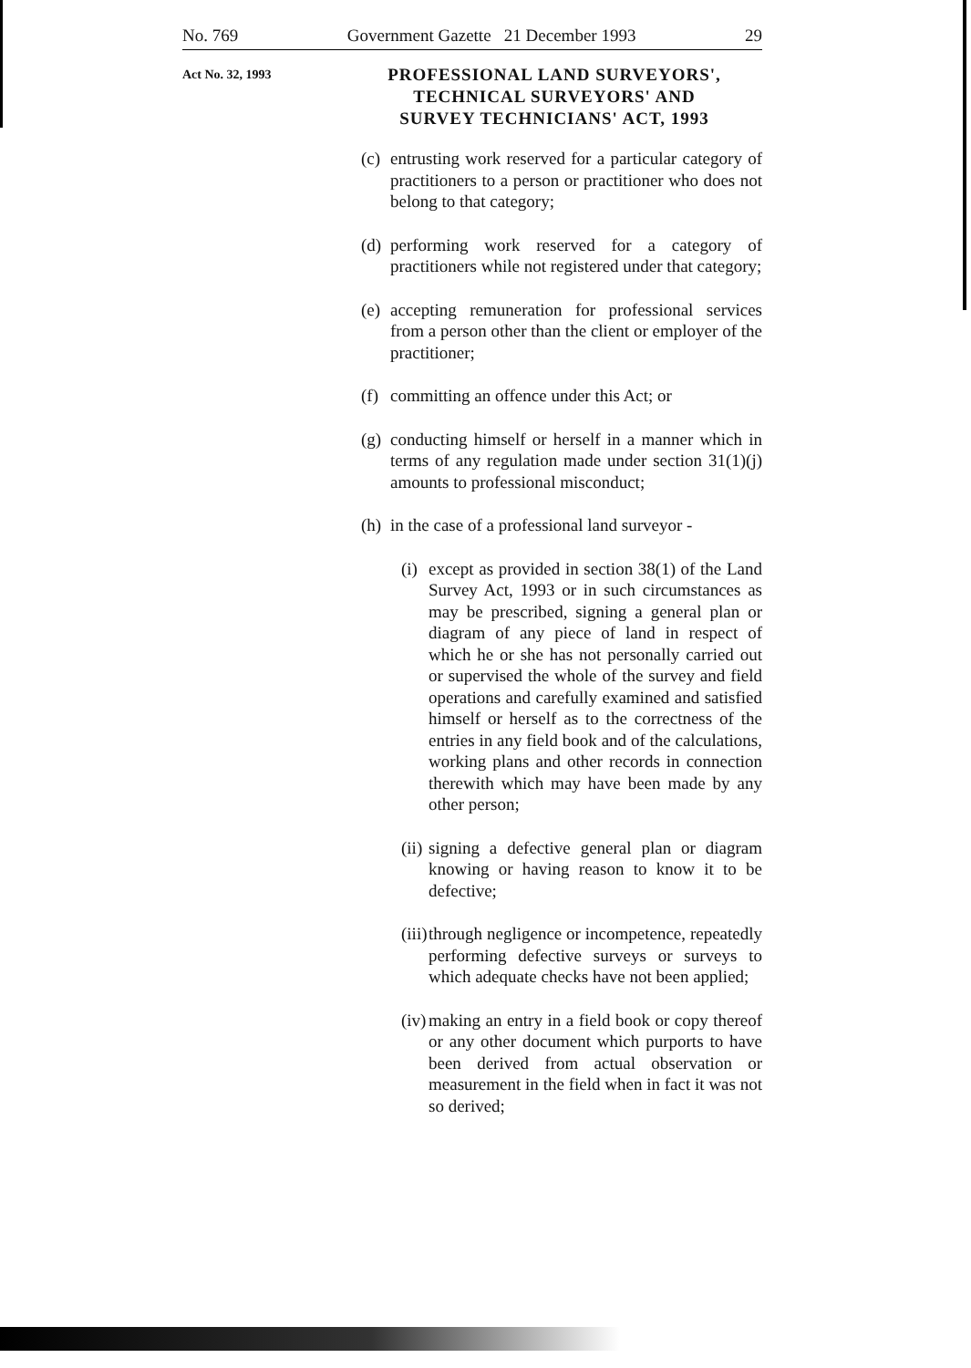No. 769 Government Gazette 21 December 1993 29
Act No. 32, 1993
PROFESSIONAL LAND SURVEYORS',
TECHNICAL SURVEYORS' AND
SURVEY TECHNICIANS' ACT, 1993
(c) entrusting work reserved for a particular category of practitioners to a person or practitioner who does not belong to that category;
(d) performing work reserved for a category of practitioners while not registered under that category;
(e) accepting remuneration for professional services from a person other than the client or employer of the practitioner;
(f) committing an offence under this Act; or
(g) conducting himself or herself in a manner which in terms of any regulation made under section 31(1)(j) amounts to professional misconduct;
(h) in the case of a professional land surveyor -
(i) except as provided in section 38(1) of the Land Survey Act, 1993 or in such circumstances as may be prescribed, signing a general plan or diagram of any piece of land in respect of which he or she has not personally carried out or supervised the whole of the survey and field operations and carefully examined and satisfied himself or herself as to the correctness of the entries in any field book and of the calculations, working plans and other records in connection therewith which may have been made by any other person;
(ii) signing a defective general plan or diagram knowing or having reason to know it to be defective;
(iii) through negligence or incompetence, repeatedly performing defective surveys or surveys to which adequate checks have not been applied;
(iv) making an entry in a field book or copy thereof or any other document which purports to have been derived from actual observation or measurement in the field when in fact it was not so derived;